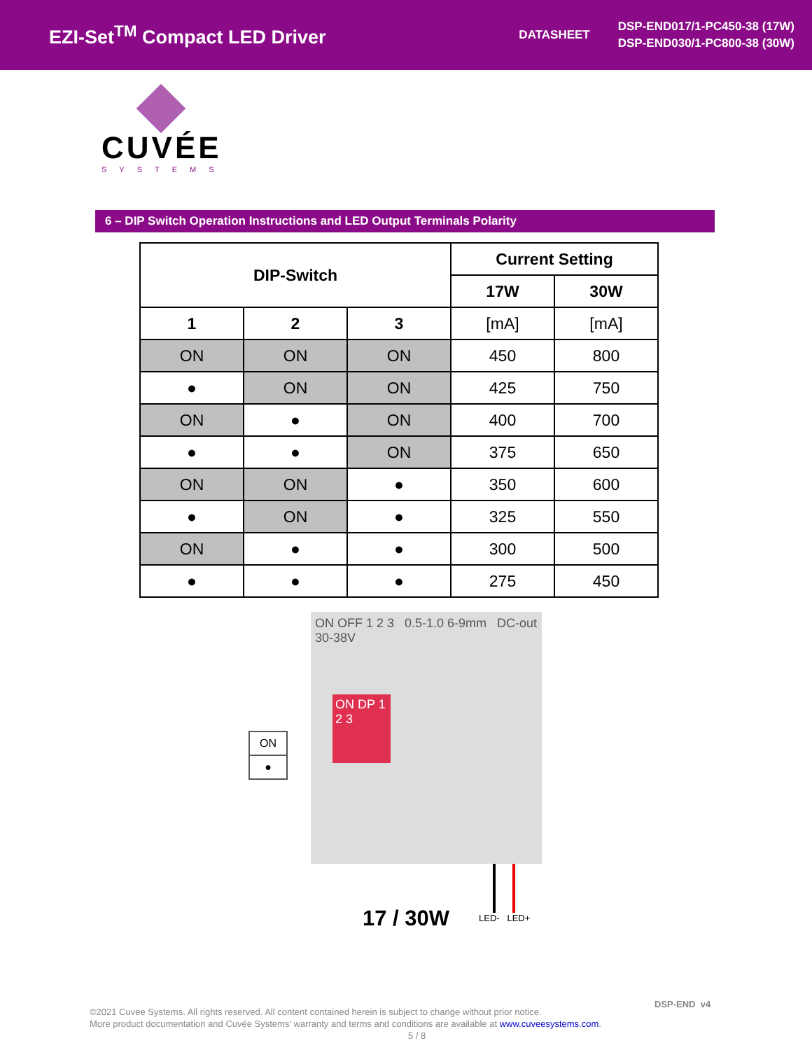EZI-Set<sup>TM</sup> Compact LED Driver
DATASHEET
DSP-END017/1-PC450-38 (17W)
DSP-END030/1-PC800-38 (30W)
CUVÉE
SYSTEMS
6 – DIP Switch Operation Instructions and LED Output Terminals Polarity
| DIP-Switch | | | Current Setting | |
| --- | --- | --- | --- | --- |
| | | | 17W | 30W |
| 1 | 2 | 3 | [mA] | [mA] |
| ON | ON | ON | 450 | 800 |
| ● | ON | ON | 425 | 750 |
| ON | ● | ON | 400 | 700 |
| ● | ● | ON | 375 | 650 |
| ON | ON | ● | 350 | 600 |
| ● | ON | ● | 325 | 550 |
| ON | ● | ● | 300 | 500 |
| ● | ● | ● | 275 | 450 |
ON
●
ON OFF 1 2 3 0.5-1.0 6-9mm DC-out 30-38V
ON DP 1 2 3
LED- LED+
17 / 30W
©2021 Cuvee Systems. All rights reserved. All content contained herein is subject to change without prior notice.
More product documentation and Cuvée Systems' warranty and terms and conditions are available at www.cuveesystems.com.
5 / 8
DSP-END v4